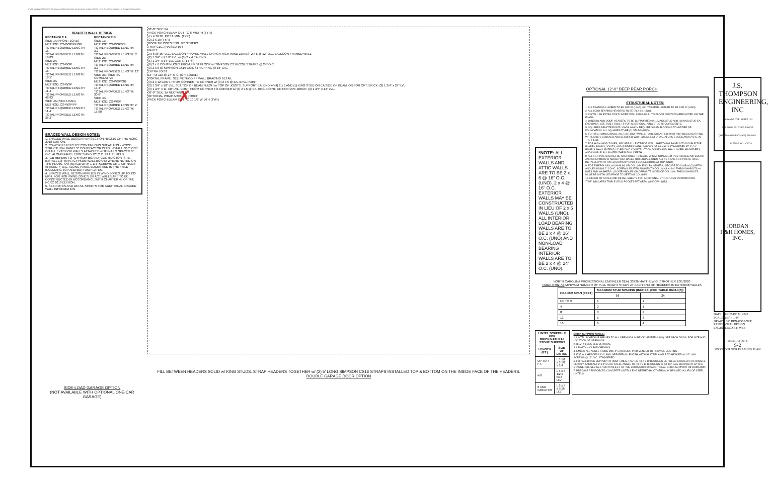Z:\CAD Drawings\JST-ENGL\H & H Homes\Jordan (Biltmore)\Jordan_GL Structural 1-20.dwg, 1/31/2020 1:07:51 PM, Whitney Faulkner, J.S. Thompson Engineering Inc.
BRACED WALL DESIGN
RECTANGLE A
SIDE 1A (FRONT LOAD)
METHOD: CS-WSP/PF/GB
TOTAL REQUIRED LENGTH: 16'
TOTAL PROVIDED LENGTH: 19.83'
SIDE 2A
METHOD: CS-WSP
TOTAL REQUIRED LENGTH: 16'
TOTAL PROVIDED LENGTH: 18.5'
SIDE 3A
METHOD: CS-WSP
TOTAL REQUIRED LENGTH: 11.4'
TOTAL PROVIDED LENGTH: 48.83'
SIDE 4A (SIDE LOAD)
METHOD: CS-WSP/PF
TOTAL REQUIRED LENGTH: 11.4'
TOTAL PROVIDED LENGTH: 35.2'
RECTANGLE B
SIDE 1B
METHOD: CS-WSP/PF
TOTAL REQUIRED LENGTH: 3.2'
TOTAL PROVIDED LENGTH: 6'
SIDE 2B
METHOD: CS-WSP
TOTAL REQUIRED LENGTH: 3.2
TOTAL PROVIDED LENGTH: 12'
SIDE 3B / SIDE 4A CUMULATIVE
METHOD: CS-WSP/GB
TOTAL REQUIRED LENGTH: 13.4'
TOTAL PROVIDED LENGTH: 30.6'
SIDE 4B
METHOD: CS-WSP
TOTAL REQUIRED LENGTH: 2'
TOTAL PROVIDED LENGTH: 15.58'
BRACED WALL DESIGN NOTES:
1. BRACED WALL DESIGN PER SECTION R602.10 OF THE NCRC 2018 EDITION.
2. CS-WSP REFERS TO "CONTINUOUS SHEATHING - WOOD STRUCTURAL PANELS" CONTRACTOR IS TO INSTALL 7/16" OSB ON ALL EXTERIOR WALLS ATTACHED w/ 8d NAILS SPACED 6" O.C. ALONG PANEL EDGES AND 12" O.C. IN THE FIELD.
3. "GB REFERS TO "GYPSUM BOARD" CONTRACTOR IS TO INSTALL 1/2" (MIN.) GYPSUM WALL BOARD WHERE NOTED ON THE PLANS. FASTEN GB WITH 1 1/4" SCREWS OR 1 5/8" NAILS SPACED 7" O.C. ALONG PANEL EDGES AND IN THE FIELD INCLUDING TOP AND BOTTOM PLATES.
4. BRACED WALL DESIGN APPLIED IN WIND ZONES UP TO 130 MPH. FOR HIGH WIND ZONES, BRACE WALLS ARE TO BE CONSTRUCTED IN ACCORDANCE WITH CHAPTER 45 OF THE NCRC 2018 EDITION.
5. SEE NOTES AND DETAIL SHEETS FOR ADDITIONAL BRACED WALL INFORMATION.
SIDE-LOAD GARAGE OPTION
(NOT AVAILABLE WITH OPTIONAL ONE-CAR GARAGE)
36'-0" SIDE 2A
PACK PORCH BEAM OUT TO 8' WIDTH (TYP.)
4 x 4 TRTD. POST. MIN. (TYP.)
(2) 2 x 10 (TYP.)
ROOF TRUSSES ENG. BY OTHERS
TRAY CLG. (RAISED 10")
VAULT
2 x 6 @ 16" O.C. BALLOON FRAMED WALL OR FOR HIGH WIND ZONES: 2 x 6 @ 12" O.C. BALLOON FRAMED WALL
(2) 1 3/4" x 9 1/4" LVL w/ (3) 2 x 4 EA. END
(1) 1 3/4" x 14" LVL CONT. (14'-6")
(6) 2 x 6 CONTINUOUS FROM FIRST FLOOR w/ SIMPSON CS16 COIL STRAPS @ 24" O.C.
(3) 2 x 6 w/ SIMPSON CS16 COIL STRAPPING @ 16" O.C.
EXTRA JOIST
14" TJI 110 @ 24" O.C. (OR EQUAL)
PORTAL FRAME. SEE METHOD PF WALL BRACING DETAIL
(3) 2 x 12 CONT. FROM CORNER TO CORNER w/ (3) 2 x 6 @ EA. BRG. POINT.
(3) 1 3/4" x 18" LVL. SET TOP OF BEAM FLUSH w/ TOP OF JOISTS. SUPPORT EA. END w/ (4) 2 x 6 AND (1) KING STUD ON EA SIDE OF BEAM. OR FOR OPT. BRICK: (3) 1 3/4" x 24" LVL.
(3) 1 3/4" x 11 7/8" LVL. CONT. FROM CORNER TO CORNER w/ (3) 2 x 6 @ EA. BRG. POINT. OR FOR OPT. BRICK: (3) 1 3/4" x 14" LVL.
36'-0" SIDE 1A RECTANGLE A
OPTIONAL WRAP AROUND PORCH
PACK PORCH BEAM OUT TO 10 1/2' WIDTH (TYP.)
✗
FILL BETWEEN HEADERS SOLID w/ KING STUDS. STRAP HEADERS TOGETHER w/ (2) 5' LONG SIMPSON CS16 STRAPS INSTALLED TOP & BOTTOM ON THE INSIDE FACE OF THE HEADERS.
DOUBLE GARAGE DOOR OPTION
OPTIONAL 12'-0" DEEP REAR PORCH
*NOTE: ALL EXTERIOR WALLS AND ATTIC WALLS ARE TO BE 2 x 6 @ 16" O.C. (UNO). 2 x 4 @ 16" O.C. EXTERIOR WALLS MAY BE CONSTRUCTED IN LIEU OF 2 x 6 WALLS (UNO). ALL INTERIOR LOAD BEARING WALLS ARE TO BE 2 x 4 @ 16" O.C. (UNO) AND NON-LOAD BEARING INTERIOR WALLS ARE TO BE 2 x 4 @ 24" O.C. (UNO).
STRUCTURAL NOTES:
1. ALL FRAMING LUMBER TO BE SPF #2 (UNO). ALL TREATED LUMBER TO BE SYP #2 (UNO).
2. ALL LOAD BEARING HEADERS TO BE (2) 2 x 6 (UNO).
3. INSTALL AN EXTRA JOIST UNDER WALLS PARALLEL TO FLOOR JOISTS WHERE NOTED ON THE PLANS.
4. WINDOW AND DOOR HEADERS TO BE SUPPORTED w/ (1) JACK STUD AND (1) KING STUD EA. END (UNO). SEE TABLE R602.7.5 FOR ADDITIONAL KING STUD REQUIREMENTS.
5. SQUARES DENOTE POINT LOADS WHICH REQUIRE SOLID BLOCKING TO GIRDER OR FOUNDATION. ALL SQUARES TO BE (2) STUDS (UNO).
6. FOR HIGH WIND ZONES, ALL EXTERIOR WALLS TO BE SHEATHED WITH 7/16" OSB SHEATHING WITH JOINTS BLOCKED AND SECURED WITH 8d NAILS AT 3" O.C. ALONG EDGES AND 6" O.C. IN THE FIELD.
7. FOR HIGH WIND ZONES, SECURE ALL EXTERIOR WALL SHEATHING PANELS TO DOUBLE TOP PLATES, BANDS, JOISTS, AND GIRDERS WITH (2) ROWS OF 8d NAILS STAGGERED AT 3" O.C. PANELS SHALL EXTEND 12" BEYOND CONSTRUCTION JOINTS AND SHALL OVERLAP GIRDERS AND DOUBLE SILL PLATES THEIR FULL DEPTH.
8. ALL 4 x 4 POSTS SHALL BE ANCHORED TO SLABS w/ SIMPSON ABU44 POST BASES (OR EQUAL) AND 6 x 6 POSTS w/ ABU66 POST BASES (OR EQUAL) (UNO). ALL 4 x 4 AND 6 x 6 POSTS TO BE INSTALLED WITH 700 LB CAPACITY UPLIFT CONNECTORS AT TOP (UNO).
9. FOR FIBERGLASS, ALUMINUM, OR COLUMN ENG. BY OTHERS, SECURE TO SLAB w/ (2) METAL ANGLES USING 2" CONC. SCREWS. FASTEN ANGLES TO COLUMNS w/ 1/4" THROUGH BOLTS w/ NUTS AND WASHERS. LOCATE ANGLES ON OPPOSITE SIDES OF COLUMN. THROUGH BOLTS MUST BE INSTALLED PRIOR TO SETTING COLUMN.
10. REFER TO NOTES AND DETAIL SHEETS FOR ADDITIONAL STRUCTURAL INFORMATION.
"TSP" INDICATES TRIPLE STUD POCKET BETWEEN WINDOW UNITS.
NORTH CAROLINA PROFESSIONAL ENGINEER SEAL 33736 MATTHEW G. STROTHER 1/31/2020
TABLE R602.7.5 MINIMUM NUMBER OF FULL HEIGHT STUDS AT EACH END OF HEADERS IN EXTERIOR WALLS
| HEADER SPAN (FEET) | MAXIMUM STUD SPACING (INCHES) (PER TABLE R602.3(5)) | |
| --- | --- | --- |
| | 16 | 24 |
| UP TO 3' | 1 | 1 |
| 4' | 2 | 1 |
| 8' | 3 | 2 |
| 12' | 5 | 3 |
| 16' | 6 | 4 |
| LINTEL SCHEDULE FOR BRICK/NATURAL STONE SUPPORT | |
| --- | --- |
| LENGTH (FT.) | SIZE OF LINTEL |
| UP TO 4 FT. | L 3 1/2 x 3 1/2 x 1/4 |
| 4-8 | L 5 x 3 1/2 x 5/16 LLV |
| 8 AND GREATER | L 6 x 4 x 5/16 LLV |
BRICK SUPPORT NOTES:
1. LINTEL SCHEDULE APPLIES TO ALL OPENINGS IN BRICK VENEER (UNO). SEE ARCH DWGS. FOR SIZE AND LOCATION OF OPENINGS.
2. (LLV) = LONG LEG VERTICAL
3. LENGTH = CLEAR OPENING
4. EMBED ALL ANGLE IRONS MIN. 4" EACH SIDE INTO VENEER TO PROVIDE BEARING.
5. FOR ALL HEADERS 8'-0" AND GREATER IN LENGTH, ATTACH STEEL ANGLE TO HEADER w/ 1/2" LAG SCREWS @ 12" O.C. STAGGERED.
6. FOR ALL BRICK SUPPORT @ ROOF LINES, FASTEN (2) 2 x 10 BLOCKING BETWEEN STUDS w/ (4) 12d NAILS PER PLY. FASTEN A 6" x 4" x 5/16" STEEL ANGLE TO (2) 2 x 10 BLOCKING w/ (2) 1/2" LAG SCREWS @ 12" O.C. STAGGERED. SEE SECTION R703.8.2.1 OF THE 2018 NCRC FOR ADDITIONAL BRICK SUPPORT INFORMATION.
7. PRECAST REINFORCED CONCRETE LINTELS ENGINEERED BY OTHERS MAY BE USED IN LIEU OF STEEL LINTELS.
J.S. THOMPSON
ENGINEERING, INC
606 WADE AVE, SUITE 104 RALEIGH, NC 27605 PHONE (919) 789-9919 FAX (919) 789-9921 N.C. LICENSE NO.: C1733
JORDAN
H&H HOMES, INC.
DATE: JANUARY 31, 2020
SCALE: 1/4" = 1'-0"
DRAWN BY: RENAISSANCE RESIDENTIAL DESIGN
ENGINEERED BY: WFB
SHEET: 3 OF: 6
S-2
SECOND FLOOR FRAMING PLAN